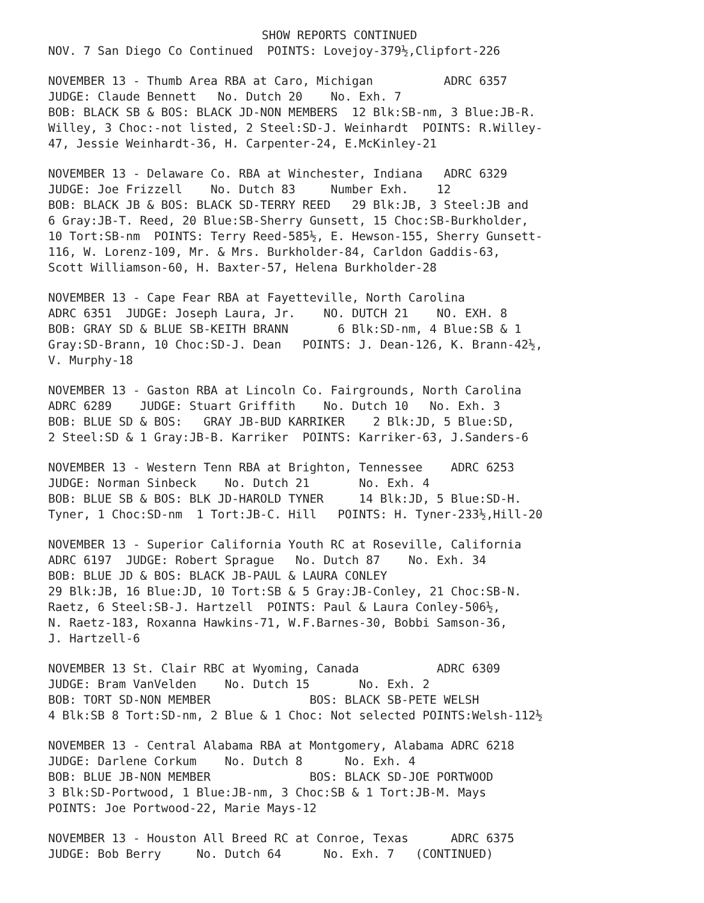SHOW REPORTS CONTINUED
NOV. 7 San Diego Co Continued POINTS: Lovejoy-379½,Clipfort-226
NOVEMBER 13 - Thumb Area RBA at Caro, Michigan ADRC 6357 JUDGE: Claude Bennett No. Dutch 20 No. Exh. 7 BOB: BLACK SB & BOS: BLACK JD-NON MEMBERS 12 Blk:SB-nm, 3 Blue:JB-R. Willey, 3 Choc:-not listed, 2 Steel:SD-J. Weinhardt POINTS: R.Willey- 47, Jessie Weinhardt-36, H. Carpenter-24, E.McKinley-21
NOVEMBER 13 - Delaware Co. RBA at Winchester, Indiana ADRC 6329 JUDGE: Joe Frizzell No. Dutch 83 Number Exh. 12 BOB: BLACK JB & BOS: BLACK SD-TERRY REED 29 Blk:JB, 3 Steel:JB and 6 Gray:JB-T. Reed, 20 Blue:SB-Sherry Gunsett, 15 Choc:SB-Burkholder, 10 Tort:SB-nm POINTS: Terry Reed-585½, E. Hewson-155, Sherry Gunsett- 116, W. Lorenz-109, Mr. & Mrs. Burkholder-84, Carldon Gaddis-63, Scott Williamson-60, H. Baxter-57, Helena Burkholder-28
NOVEMBER 13 - Cape Fear RBA at Fayetteville, North Carolina ADRC 6351 JUDGE: Joseph Laura, Jr. NO. DUTCH 21 NO. EXH. 8 BOB: GRAY SD & BLUE SB-KEITH BRANN 6 Blk:SD-nm, 4 Blue:SB & 1 Gray:SD-Brann, 10 Choc:SD-J. Dean POINTS: J. Dean-126, K. Brann-42½, V. Murphy-18
NOVEMBER 13 - Gaston RBA at Lincoln Co. Fairgrounds, North Carolina ADRC 6289 JUDGE: Stuart Griffith No. Dutch 10 No. Exh. 3 BOB: BLUE SD & BOS: GRAY JB-BUD KARRIKER 2 Blk:JD, 5 Blue:SD, 2 Steel:SD & 1 Gray:JB-B. Karriker POINTS: Karriker-63, J.Sanders-6
NOVEMBER 13 - Western Tenn RBA at Brighton, Tennessee ADRC 6253 JUDGE: Norman Sinbeck No. Dutch 21 No. Exh. 4 BOB: BLUE SB & BOS: BLK JD-HAROLD TYNER 14 Blk:JD, 5 Blue:SD-H. Tyner, 1 Choc:SD-nm 1 Tort:JB-C. Hill POINTS: H. Tyner-233½,Hill-20
NOVEMBER 13 - Superior California Youth RC at Roseville, California ADRC 6197 JUDGE: Robert Sprague No. Dutch 87 No. Exh. 34 BOB: BLUE JD & BOS: BLACK JB-PAUL & LAURA CONLEY 29 Blk:JB, 16 Blue:JD, 10 Tort:SB & 5 Gray:JB-Conley, 21 Choc:SB-N. Raetz, 6 Steel:SB-J. Hartzell POINTS: Paul & Laura Conley-506½, N. Raetz-183, Roxanna Hawkins-71, W.F.Barnes-30, Bobbi Samson-36, J. Hartzell-6
NOVEMBER 13 St. Clair RBC at Wyoming, Canada ADRC 6309 JUDGE: Bram VanVelden No. Dutch 15 No. Exh. 2 BOB: TORT SD-NON MEMBER BOS: BLACK SB-PETE WELSH 4 Blk:SB 8 Tort:SD-nm, 2 Blue & 1 Choc: Not selected POINTS:Welsh-112½
NOVEMBER 13 - Central Alabama RBA at Montgomery, Alabama ADRC 6218 JUDGE: Darlene Corkum No. Dutch 8 No. Exh. 4 BOB: BLUE JB-NON MEMBER BOS: BLACK SD-JOE PORTWOOD 3 Blk:SD-Portwood, 1 Blue:JB-nm, 3 Choc:SB & 1 Tort:JB-M. Mays POINTS: Joe Portwood-22, Marie Mays-12
NOVEMBER 13 - Houston All Breed RC at Conroe, Texas ADRC 6375 JUDGE: Bob Berry No. Dutch 64 No. Exh. 7 (CONTINUED)